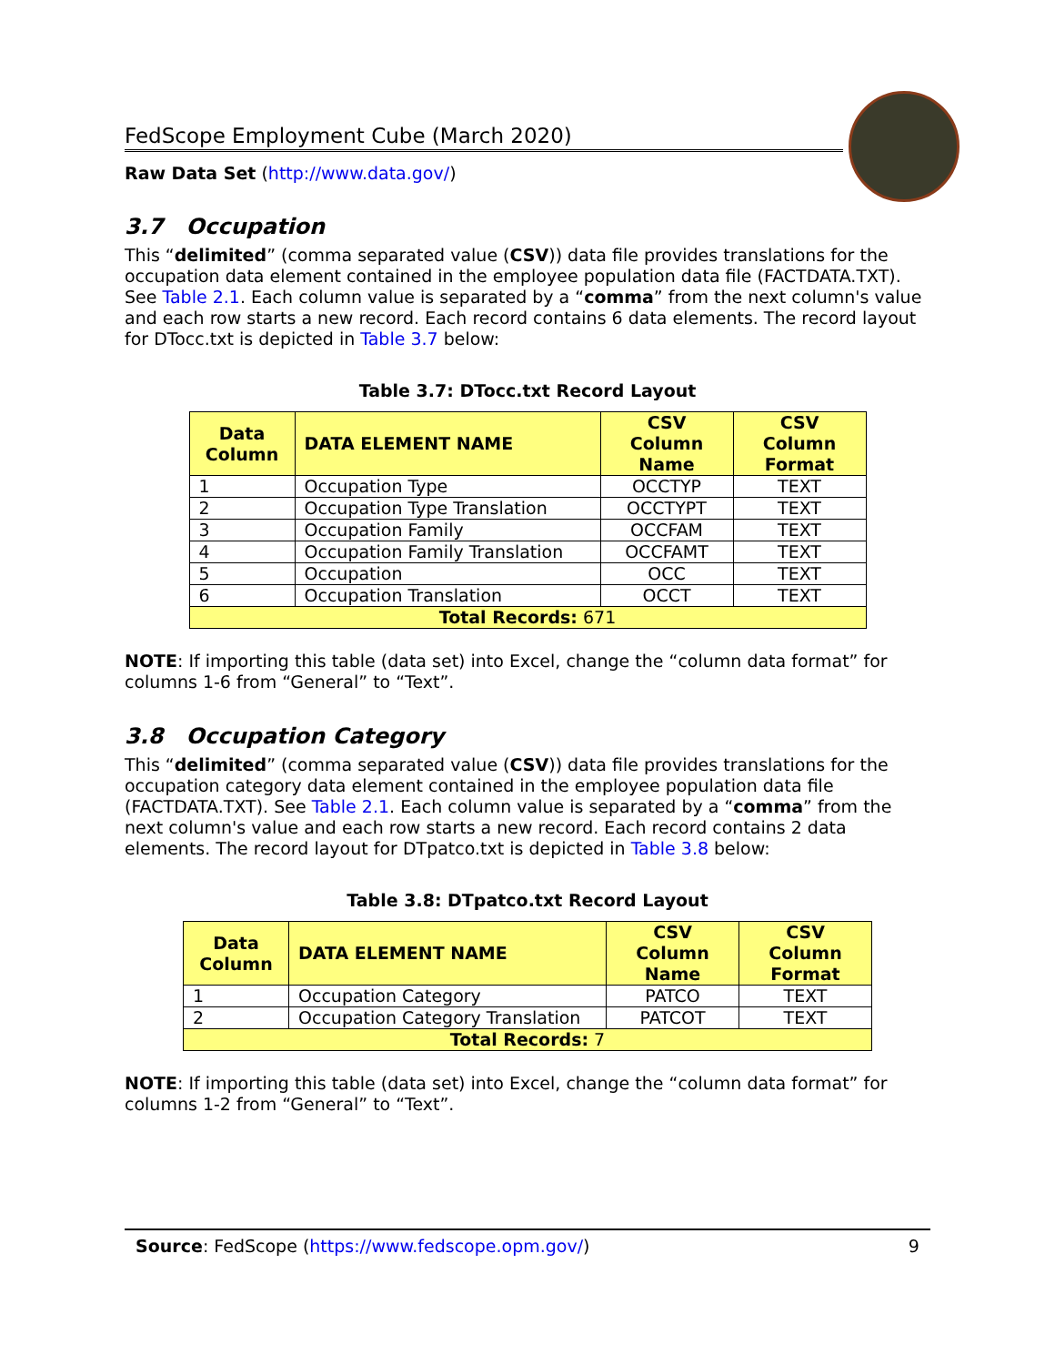FedScope Employment Cube (March 2020)
Raw Data Set (http://www.data.gov/)
3.7 Occupation
This “delimited” (comma separated value (CSV)) data file provides translations for the occupation data element contained in the employee population data file (FACTDATA.TXT). See Table 2.1. Each column value is separated by a “comma” from the next column's value and each row starts a new record. Each record contains 6 data elements. The record layout for DTocc.txt is depicted in Table 3.7 below:
Table 3.7: DTocc.txt Record Layout
| Data Column | DATA ELEMENT NAME | CSV Column Name | CSV Column Format |
| --- | --- | --- | --- |
| 1 | Occupation Type | OCCTYP | TEXT |
| 2 | Occupation Type Translation | OCCTYPT | TEXT |
| 3 | Occupation Family | OCCFAM | TEXT |
| 4 | Occupation Family Translation | OCCFAMT | TEXT |
| 5 | Occupation | OCC | TEXT |
| 6 | Occupation Translation | OCCT | TEXT |
| Total Records: 671 | | | |
NOTE: If importing this table (data set) into Excel, change the “column data format” for columns 1-6 from “General” to “Text”.
3.8 Occupation Category
This “delimited” (comma separated value (CSV)) data file provides translations for the occupation category data element contained in the employee population data file (FACTDATA.TXT). See Table 2.1. Each column value is separated by a “comma” from the next column's value and each row starts a new record. Each record contains 2 data elements. The record layout for DTpatco.txt is depicted in Table 3.8 below:
Table 3.8: DTpatco.txt Record Layout
| Data Column | DATA ELEMENT NAME | CSV Column Name | CSV Column Format |
| --- | --- | --- | --- |
| 1 | Occupation Category | PATCO | TEXT |
| 2 | Occupation Category Translation | PATCOT | TEXT |
| Total Records: 7 | | | |
NOTE: If importing this table (data set) into Excel, change the “column data format” for columns 1-2 from “General” to “Text”.
Source: FedScope (https://www.fedscope.opm.gov/) 9